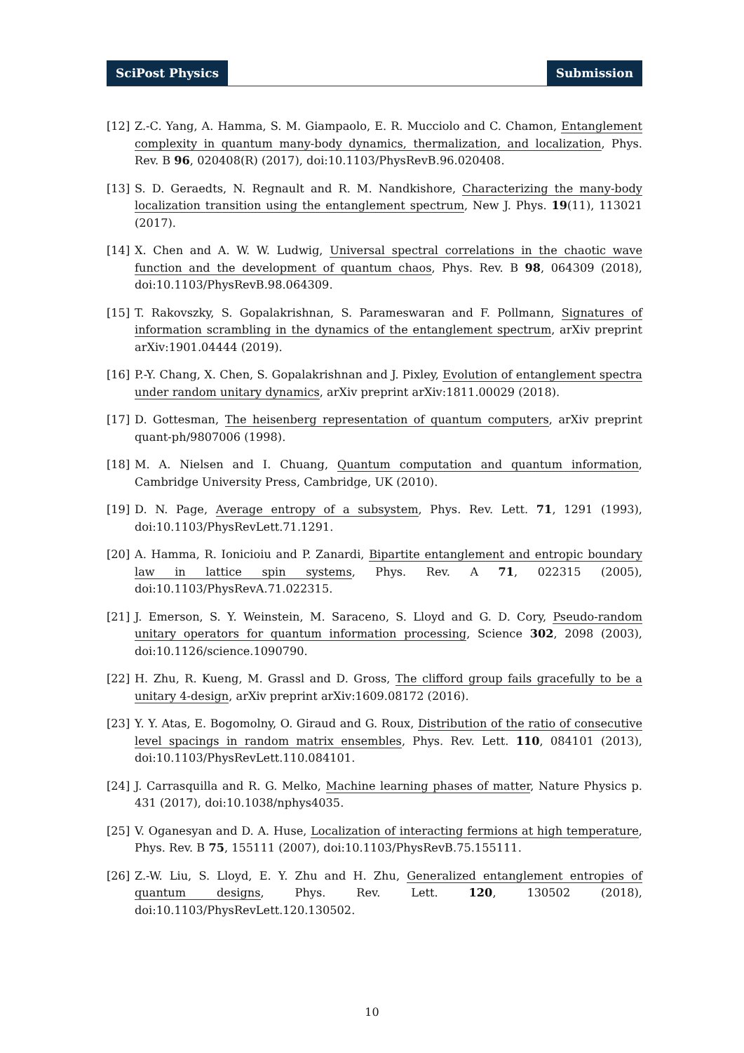SciPost Physics Submission
[12] Z.-C. Yang, A. Hamma, S. M. Giampaolo, E. R. Mucciolo and C. Chamon, Entanglement complexity in quantum many-body dynamics, thermalization, and localization, Phys. Rev. B 96, 020408(R) (2017), doi:10.1103/PhysRevB.96.020408.
[13] S. D. Geraedts, N. Regnault and R. M. Nandkishore, Characterizing the many-body localization transition using the entanglement spectrum, New J. Phys. 19(11), 113021 (2017).
[14] X. Chen and A. W. W. Ludwig, Universal spectral correlations in the chaotic wave function and the development of quantum chaos, Phys. Rev. B 98, 064309 (2018), doi:10.1103/PhysRevB.98.064309.
[15] T. Rakovszky, S. Gopalakrishnan, S. Parameswaran and F. Pollmann, Signatures of information scrambling in the dynamics of the entanglement spectrum, arXiv preprint arXiv:1901.04444 (2019).
[16] P.-Y. Chang, X. Chen, S. Gopalakrishnan and J. Pixley, Evolution of entanglement spectra under random unitary dynamics, arXiv preprint arXiv:1811.00029 (2018).
[17] D. Gottesman, The heisenberg representation of quantum computers, arXiv preprint quant-ph/9807006 (1998).
[18] M. A. Nielsen and I. Chuang, Quantum computation and quantum information, Cambridge University Press, Cambridge, UK (2010).
[19] D. N. Page, Average entropy of a subsystem, Phys. Rev. Lett. 71, 1291 (1993), doi:10.1103/PhysRevLett.71.1291.
[20] A. Hamma, R. Ionicioiu and P. Zanardi, Bipartite entanglement and entropic boundary law in lattice spin systems, Phys. Rev. A 71, 022315 (2005), doi:10.1103/PhysRevA.71.022315.
[21] J. Emerson, S. Y. Weinstein, M. Saraceno, S. Lloyd and G. D. Cory, Pseudo-random unitary operators for quantum information processing, Science 302, 2098 (2003), doi:10.1126/science.1090790.
[22] H. Zhu, R. Kueng, M. Grassl and D. Gross, The clifford group fails gracefully to be a unitary 4-design, arXiv preprint arXiv:1609.08172 (2016).
[23] Y. Y. Atas, E. Bogomolny, O. Giraud and G. Roux, Distribution of the ratio of consecutive level spacings in random matrix ensembles, Phys. Rev. Lett. 110, 084101 (2013), doi:10.1103/PhysRevLett.110.084101.
[24] J. Carrasquilla and R. G. Melko, Machine learning phases of matter, Nature Physics p. 431 (2017), doi:10.1038/nphys4035.
[25] V. Oganesyan and D. A. Huse, Localization of interacting fermions at high temperature, Phys. Rev. B 75, 155111 (2007), doi:10.1103/PhysRevB.75.155111.
[26] Z.-W. Liu, S. Lloyd, E. Y. Zhu and H. Zhu, Generalized entanglement entropies of quantum designs, Phys. Rev. Lett. 120, 130502 (2018), doi:10.1103/PhysRevLett.120.130502.
10